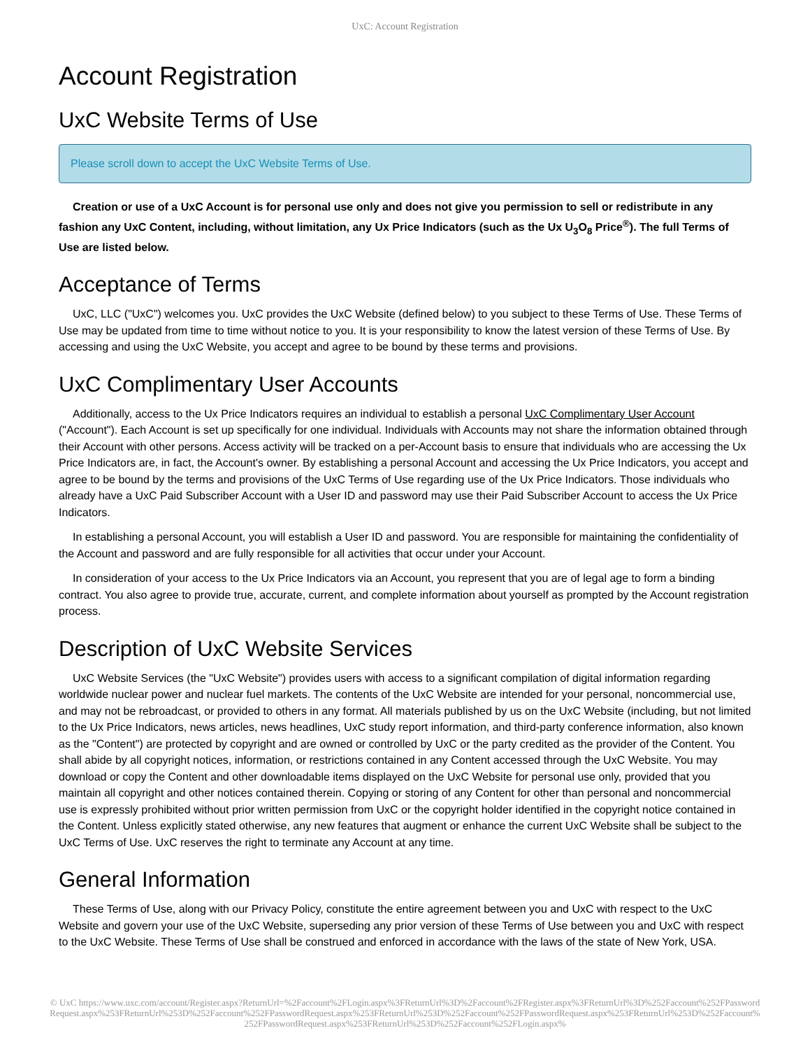UxC: Account Registration
Account Registration
UxC Website Terms of Use
Please scroll down to accept the UxC Website Terms of Use.
Creation or use of a UxC Account is for personal use only and does not give you permission to sell or redistribute in any fashion any UxC Content, including, without limitation, any Ux Price Indicators (such as the Ux U<sub>3</sub>O<sub>8</sub> Price<sup>®</sup>). The full Terms of Use are listed below.
Acceptance of Terms
UxC, LLC ("UxC") welcomes you. UxC provides the UxC Website (defined below) to you subject to these Terms of Use. These Terms of Use may be updated from time to time without notice to you. It is your responsibility to know the latest version of these Terms of Use. By accessing and using the UxC Website, you accept and agree to be bound by these terms and provisions.
UxC Complimentary User Accounts
Additionally, access to the Ux Price Indicators requires an individual to establish a personal UxC Complimentary User Account ("Account"). Each Account is set up specifically for one individual. Individuals with Accounts may not share the information obtained through their Account with other persons. Access activity will be tracked on a per-Account basis to ensure that individuals who are accessing the Ux Price Indicators are, in fact, the Account's owner. By establishing a personal Account and accessing the Ux Price Indicators, you accept and agree to be bound by the terms and provisions of the UxC Terms of Use regarding use of the Ux Price Indicators. Those individuals who already have a UxC Paid Subscriber Account with a User ID and password may use their Paid Subscriber Account to access the Ux Price Indicators.
In establishing a personal Account, you will establish a User ID and password. You are responsible for maintaining the confidentiality of the Account and password and are fully responsible for all activities that occur under your Account.
In consideration of your access to the Ux Price Indicators via an Account, you represent that you are of legal age to form a binding contract. You also agree to provide true, accurate, current, and complete information about yourself as prompted by the Account registration process.
Description of UxC Website Services
UxC Website Services (the "UxC Website") provides users with access to a significant compilation of digital information regarding worldwide nuclear power and nuclear fuel markets. The contents of the UxC Website are intended for your personal, noncommercial use, and may not be rebroadcast, or provided to others in any format. All materials published by us on the UxC Website (including, but not limited to the Ux Price Indicators, news articles, news headlines, UxC study report information, and third-party conference information, also known as the "Content") are protected by copyright and are owned or controlled by UxC or the party credited as the provider of the Content. You shall abide by all copyright notices, information, or restrictions contained in any Content accessed through the UxC Website. You may download or copy the Content and other downloadable items displayed on the UxC Website for personal use only, provided that you maintain all copyright and other notices contained therein. Copying or storing of any Content for other than personal and noncommercial use is expressly prohibited without prior written permission from UxC or the copyright holder identified in the copyright notice contained in the Content. Unless explicitly stated otherwise, any new features that augment or enhance the current UxC Website shall be subject to the UxC Terms of Use. UxC reserves the right to terminate any Account at any time.
General Information
These Terms of Use, along with our Privacy Policy, constitute the entire agreement between you and UxC with respect to the UxC Website and govern your use of the UxC Website, superseding any prior version of these Terms of Use between you and UxC with respect to the UxC Website. These Terms of Use shall be construed and enforced in accordance with the laws of the state of New York, USA.
© UxC https://www.uxc.com/account/Register.aspx?ReturnUrl=%2Faccount%2FLogin.aspx%3FReturnUrl%3D%2Faccount%2FRegister.aspx%3FReturnUrl%3D%252Faccount%252FPasswordRequest.aspx%253FReturnUrl%253D%252Faccount%252FPasswordRequest.aspx%253FReturnUrl%253D%252Faccount%252FPasswordRequest.aspx%253FReturnUrl%253D%252Faccount%252FPasswordRequest.aspx%253FReturnUrl%253D%252Faccount%252FLogin.aspx%